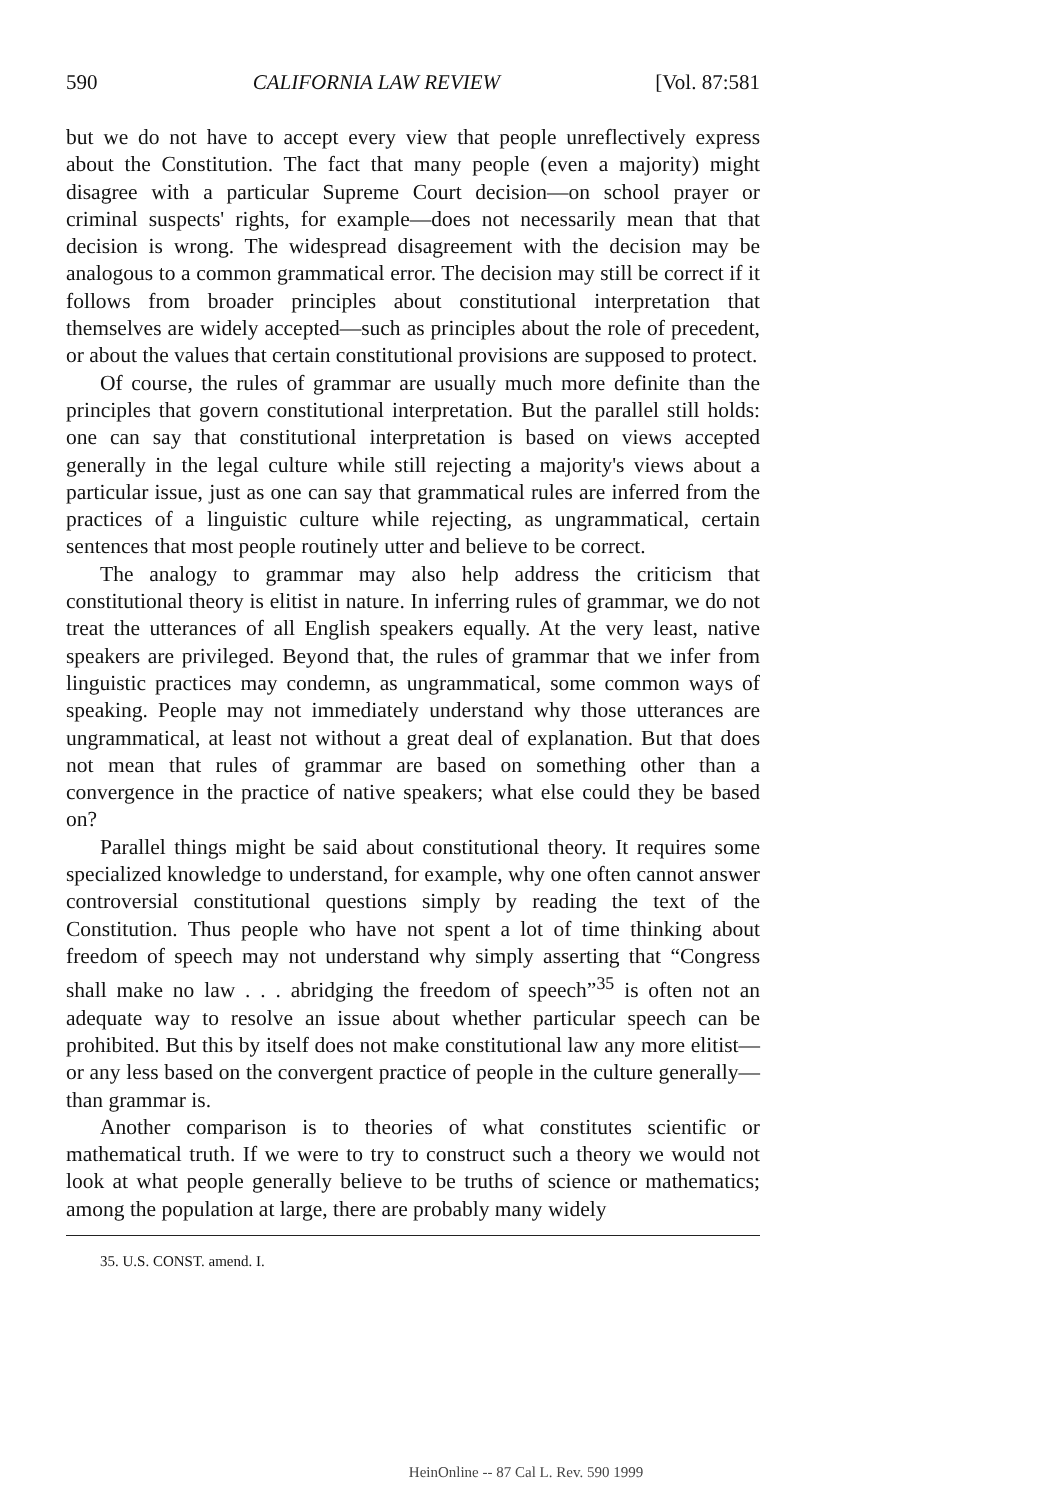590 CALIFORNIA LAW REVIEW [Vol. 87:581
but we do not have to accept every view that people unreflectively express about the Constitution. The fact that many people (even a majority) might disagree with a particular Supreme Court decision—on school prayer or criminal suspects' rights, for example—does not necessarily mean that that decision is wrong. The widespread disagreement with the decision may be analogous to a common grammatical error. The decision may still be correct if it follows from broader principles about constitutional interpretation that themselves are widely accepted—such as principles about the role of precedent, or about the values that certain constitutional provisions are supposed to protect.
Of course, the rules of grammar are usually much more definite than the principles that govern constitutional interpretation. But the parallel still holds: one can say that constitutional interpretation is based on views accepted generally in the legal culture while still rejecting a majority's views about a particular issue, just as one can say that grammatical rules are inferred from the practices of a linguistic culture while rejecting, as ungrammatical, certain sentences that most people routinely utter and believe to be correct.
The analogy to grammar may also help address the criticism that constitutional theory is elitist in nature. In inferring rules of grammar, we do not treat the utterances of all English speakers equally. At the very least, native speakers are privileged. Beyond that, the rules of grammar that we infer from linguistic practices may condemn, as ungrammatical, some common ways of speaking. People may not immediately understand why those utterances are ungrammatical, at least not without a great deal of explanation. But that does not mean that rules of grammar are based on something other than a convergence in the practice of native speakers; what else could they be based on?
Parallel things might be said about constitutional theory. It requires some specialized knowledge to understand, for example, why one often cannot answer controversial constitutional questions simply by reading the text of the Constitution. Thus people who have not spent a lot of time thinking about freedom of speech may not understand why simply asserting that “Congress shall make no law . . . abridging the freedom of speech”<sup>35</sup> is often not an adequate way to resolve an issue about whether particular speech can be prohibited. But this by itself does not make constitutional law any more elitist—or any less based on the convergent practice of people in the culture generally—than grammar is.
Another comparison is to theories of what constitutes scientific or mathematical truth. If we were to try to construct such a theory we would not look at what people generally believe to be truths of science or mathematics; among the population at large, there are probably many widely
35. U.S. CONST. amend. I.
HeinOnline -- 87 Cal L. Rev. 590 1999